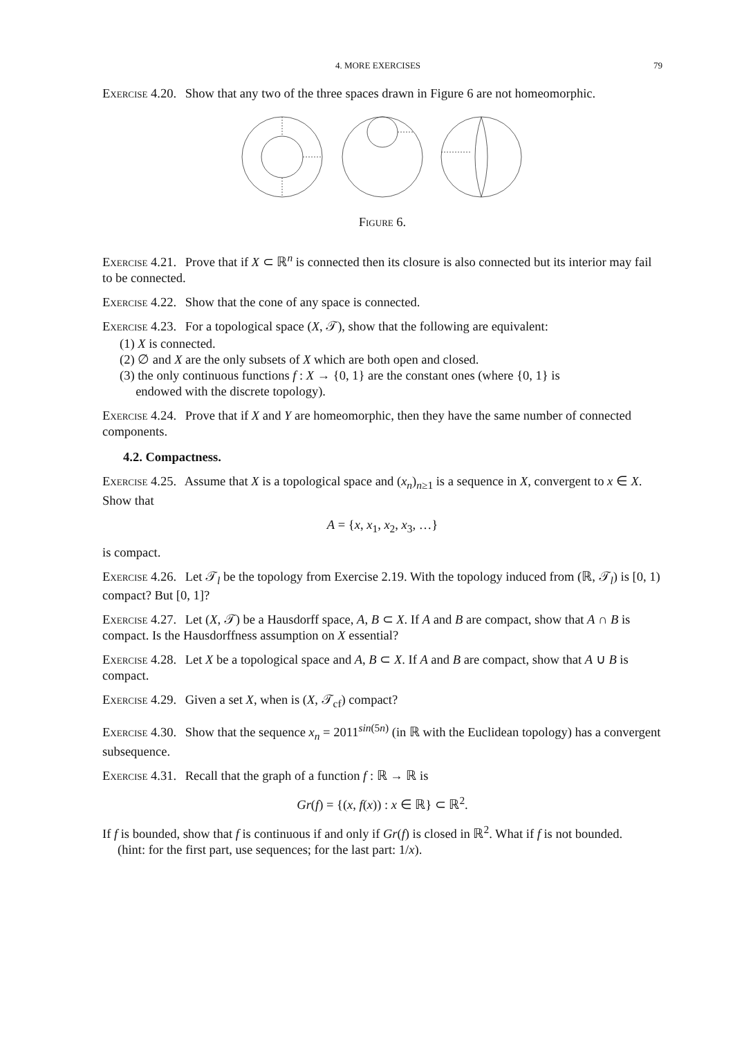4. MORE EXERCISES 79
Exercise 4.20. Show that any two of the three spaces drawn in Figure 6 are not homeomorphic.
Figure 6.
Exercise 4.21. Prove that if X ⊂ ℝ<sup>n</sup> is connected then its closure is also connected but its interior may fail to be connected.
Exercise 4.22. Show that the cone of any space is connected.
Exercise 4.23. For a topological space (X, 𝒯), show that the following are equivalent:
(1) X is connected.
(2) ∅ and X are the only subsets of X which are both open and closed.
(3) the only continuous functions f : X → {0, 1} are the constant ones (where {0, 1} is
endowed with the discrete topology).
Exercise 4.24. Prove that if X and Y are homeomorphic, then they have the same number of connected components.
4.2. Compactness.
Exercise 4.25. Assume that X is a topological space and (x<sub>n</sub>)<sub>n≥1</sub> is a sequence in X, convergent to x ∈ X. Show that
A = {x, x<sub>1</sub>, x<sub>2</sub>, x<sub>3</sub>, …}
is compact.
Exercise 4.26. Let 𝒯<sub>l</sub> be the topology from Exercise 2.19. With the topology induced from (ℝ, 𝒯<sub>l</sub>) is [0, 1) compact? But [0, 1]?
Exercise 4.27. Let (X, 𝒯) be a Hausdorff space, A, B ⊂ X. If A and B are compact, show that A ∩ B is compact. Is the Hausdorffness assumption on X essential?
Exercise 4.28. Let X be a topological space and A, B ⊂ X. If A and B are compact, show that A ∪ B is compact.
Exercise 4.29. Given a set X, when is (X, 𝒯<sub>cf</sub>) compact?
Exercise 4.30. Show that the sequence x<sub>n</sub> = 2011<sup>sin(5n)</sup> (in ℝ with the Euclidean topology) has a convergent subsequence.
Exercise 4.31. Recall that the graph of a function f : ℝ → ℝ is
Gr(f) = {(x, f(x)) : x ∈ ℝ} ⊂ ℝ<sup>2</sup>.
If f is bounded, show that f is continuous if and only if Gr(f) is closed in ℝ<sup>2</sup>. What if f is not bounded.
(hint: for the first part, use sequences; for the last part: 1/x).